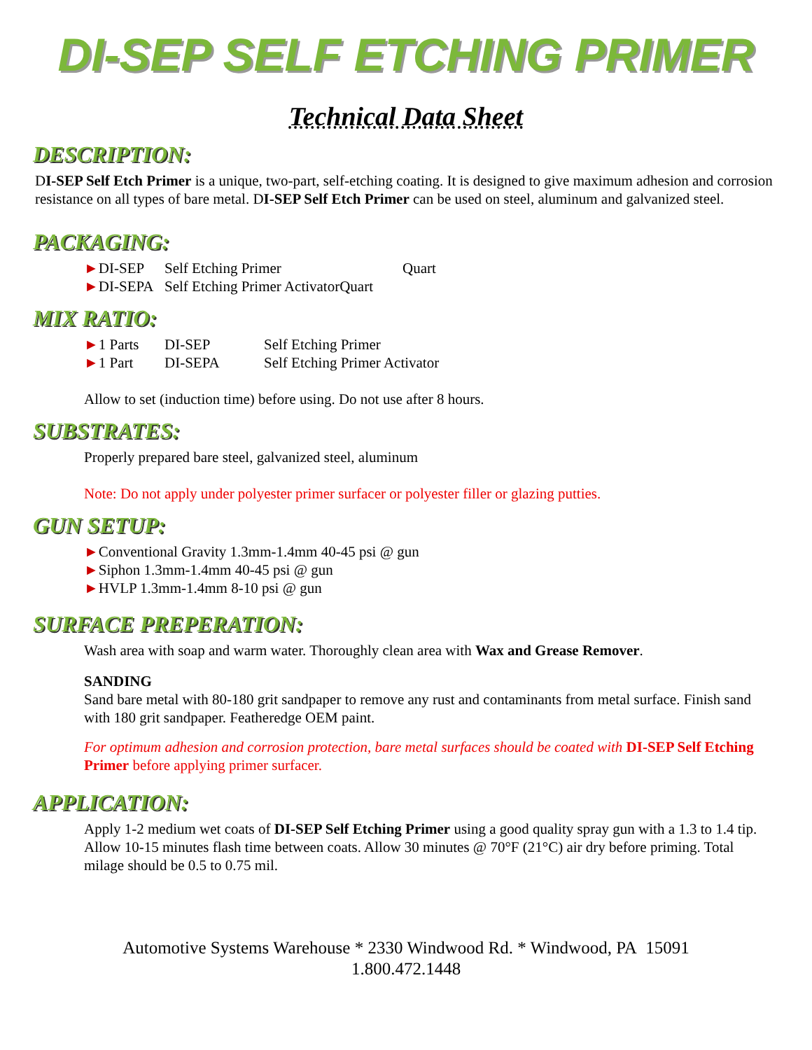DI-SEP SELF ETCHING PRIMER
Technical Data Sheet
DESCRIPTION:
DI-SEP Self Etch Primer is a unique, two-part, self-etching coating. It is designed to give maximum adhesion and corrosion resistance on all types of bare metal. DI-SEP Self Etch Primer can be used on steel, aluminum and galvanized steel.
PACKAGING:
►DI-SEP Self Etching Primer Quart
►DI-SEPA Self Etching Primer Activator Quart
MIX RATIO:
►1 Parts DI-SEP Self Etching Primer
►1 Part DI-SEPA Self Etching Primer Activator
Allow to set (induction time) before using. Do not use after 8 hours.
SUBSTRATES:
Properly prepared bare steel, galvanized steel, aluminum
Note: Do not apply under polyester primer surfacer or polyester filler or glazing putties.
GUN SETUP:
► Conventional Gravity 1.3mm-1.4mm 40-45 psi @ gun
► Siphon 1.3mm-1.4mm 40-45 psi @ gun
► HVLP 1.3mm-1.4mm 8-10 psi @ gun
SURFACE PREPERATION:
Wash area with soap and warm water. Thoroughly clean area with Wax and Grease Remover.
SANDING
Sand bare metal with 80-180 grit sandpaper to remove any rust and contaminants from metal surface. Finish sand with 180 grit sandpaper. Featheredge OEM paint.
For optimum adhesion and corrosion protection, bare metal surfaces should be coated with DI-SEP Self Etching Primer before applying primer surfacer.
APPLICATION:
Apply 1-2 medium wet coats of DI-SEP Self Etching Primer using a good quality spray gun with a 1.3 to 1.4 tip. Allow 10-15 minutes flash time between coats. Allow 30 minutes @ 70°F (21°C) air dry before priming. Total milage should be 0.5 to 0.75 mil.
Automotive Systems Warehouse * 2330 Windwood Rd. * Windwood, PA 15091
1.800.472.1448